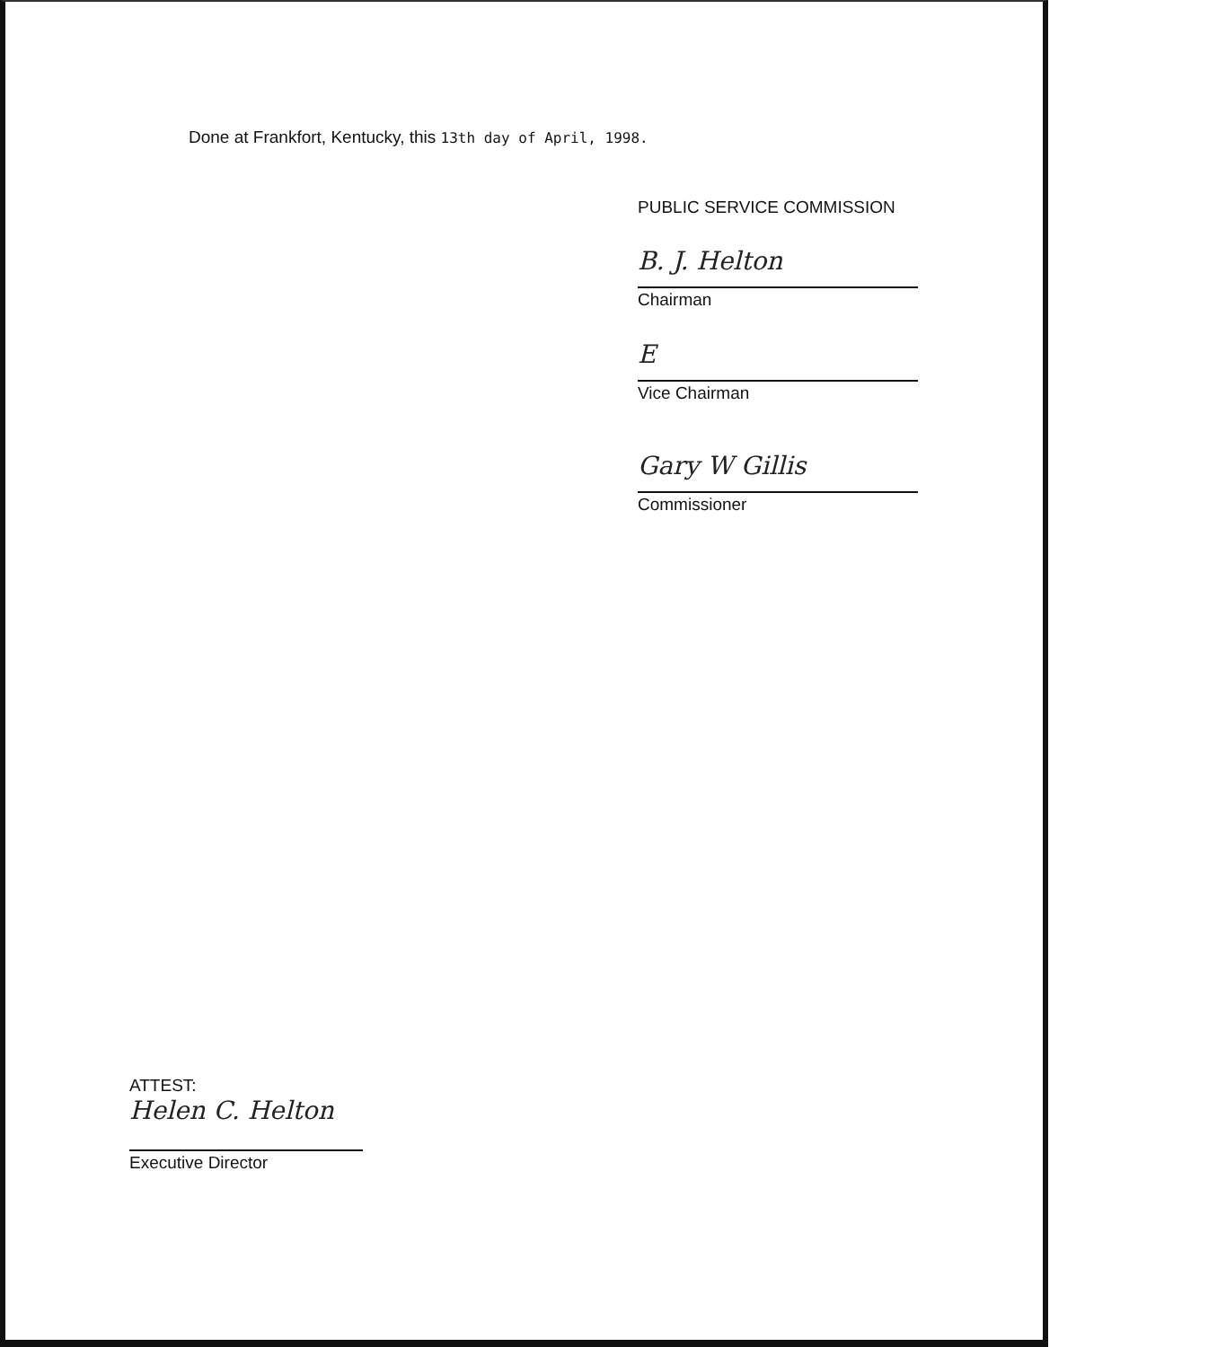Done at Frankfort, Kentucky, this 13th day of April, 1998.
PUBLIC SERVICE COMMISSION
B. J. Helton
Chairman
E
Vice Chairman
Gary W Gillis
Commissioner
ATTEST:
Helen C. Helton
Executive Director